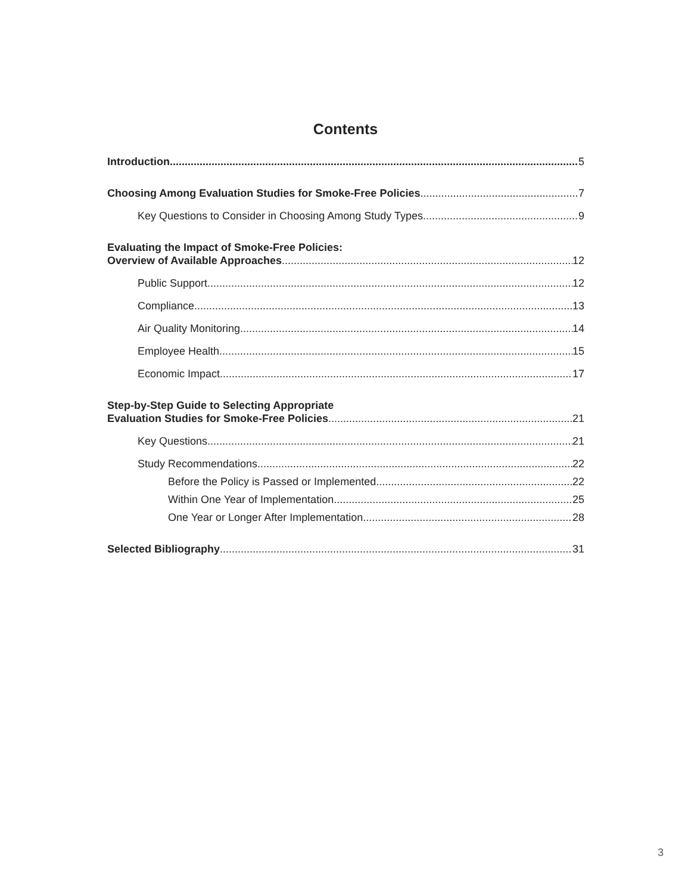Contents
Introduction 5
Choosing Among Evaluation Studies for Smoke-Free Policies 7
Key Questions to Consider in Choosing Among Study Types 9
Evaluating the Impact of Smoke-Free Policies:
Overview of Available Approaches 12
Public Support 12
Compliance 13
Air Quality Monitoring 14
Employee Health 15
Economic Impact 17
Step-by-Step Guide to Selecting Appropriate
Evaluation Studies for Smoke-Free Policies 21
Key Questions 21
Study Recommendations 22
Before the Policy is Passed or Implemented 22
Within One Year of Implementation 25
One Year or Longer After Implementation 28
Selected Bibliography 31
3